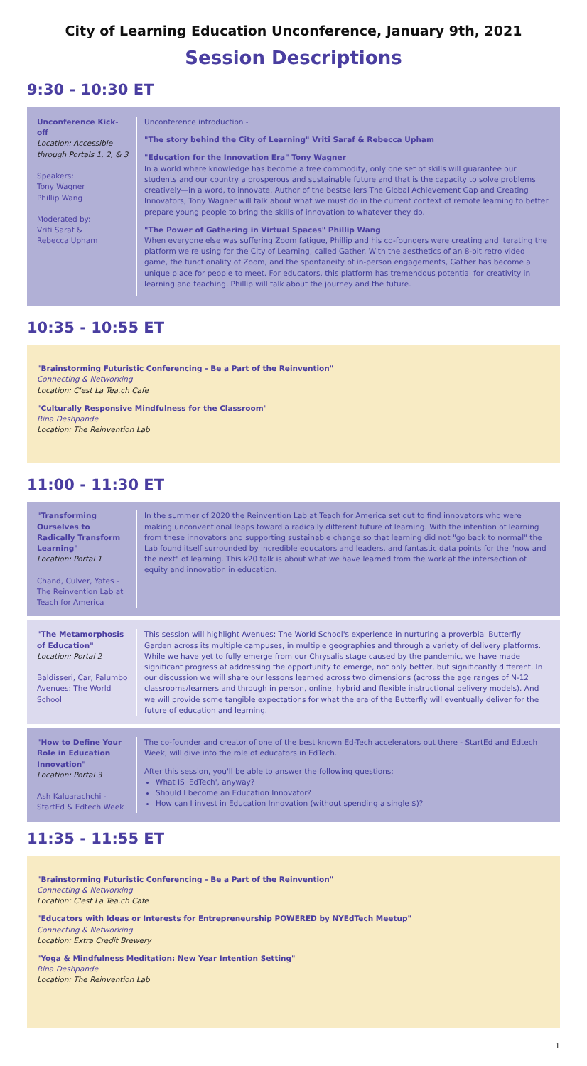City of Learning Education Unconference, January 9th, 2021
Session Descriptions
9:30 - 10:30 ET
Unconference Kick-off
Location: Accessible through Portals 1, 2, & 3
Speakers:
Tony Wagner
Phillip Wang
Moderated by:
Vriti Saraf &
Rebecca Upham
Unconference introduction -
"The story behind the City of Learning" Vriti Saraf & Rebecca Upham
"Education for the Innovation Era" Tony Wagner
In a world where knowledge has become a free commodity, only one set of skills will guarantee our students and our country a prosperous and sustainable future and that is the capacity to solve problems creatively—in a word, to innovate. Author of the bestsellers The Global Achievement Gap and Creating Innovators, Tony Wagner will talk about what we must do in the current context of remote learning to better prepare young people to bring the skills of innovation to whatever they do.
"The Power of Gathering in Virtual Spaces" Phillip Wang
When everyone else was suffering Zoom fatigue, Phillip and his co-founders were creating and iterating the platform we're using for the City of Learning, called Gather. With the aesthetics of an 8-bit retro video game, the functionality of Zoom, and the spontaneity of in-person engagements, Gather has become a unique place for people to meet. For educators, this platform has tremendous potential for creativity in learning and teaching. Phillip will talk about the journey and the future.
10:35 - 10:55 ET
"Brainstorming Futuristic Conferencing - Be a Part of the Reinvention"
Connecting & Networking
Location: C'est La Tea.ch Cafe
"Culturally Responsive Mindfulness for the Classroom"
Rina Deshpande
Location: The Reinvention Lab
11:00 - 11:30 ET
"Transforming Ourselves to Radically Transform Learning"
Location: Portal 1
Chand, Culver, Yates - The Reinvention Lab at Teach for America
In the summer of 2020 the Reinvention Lab at Teach for America set out to find innovators who were making unconventional leaps toward a radically different future of learning. With the intention of learning from these innovators and supporting sustainable change so that learning did not "go back to normal" the Lab found itself surrounded by incredible educators and leaders, and fantastic data points for the "now and the next" of learning. This k20 talk is about what we have learned from the work at the intersection of equity and innovation in education.
"The Metamorphosis of Education"
Location: Portal 2
Baldisseri, Car, Palumbo Avenues: The World School
This session will highlight Avenues: The World School's experience in nurturing a proverbial Butterfly Garden across its multiple campuses, in multiple geographies and through a variety of delivery platforms. While we have yet to fully emerge from our Chrysalis stage caused by the pandemic, we have made significant progress at addressing the opportunity to emerge, not only better, but significantly different. In our discussion we will share our lessons learned across two dimensions (across the age ranges of N-12 classrooms/learners and through in person, online, hybrid and flexible instructional delivery models). And we will provide some tangible expectations for what the era of the Butterfly will eventually deliver for the future of education and learning.
"How to Define Your Role in Education Innovation"
Location: Portal 3
Ash Kaluarachchi - StartEd & Edtech Week
The co-founder and creator of one of the best known Ed-Tech accelerators out there - StartEd and Edtech Week, will dive into the role of educators in EdTech.
After this session, you'll be able to answer the following questions:
What IS 'EdTech', anyway?
Should I become an Education Innovator?
How can I invest in Education Innovation (without spending a single $)?
11:35 - 11:55 ET
"Brainstorming Futuristic Conferencing - Be a Part of the Reinvention"
Connecting & Networking
Location: C'est La Tea.ch Cafe
"Educators with Ideas or Interests for Entrepreneurship POWERED by NYEdTech Meetup"
Connecting & Networking
Location: Extra Credit Brewery
"Yoga & Mindfulness Meditation: New Year Intention Setting"
Rina Deshpande
Location: The Reinvention Lab
1